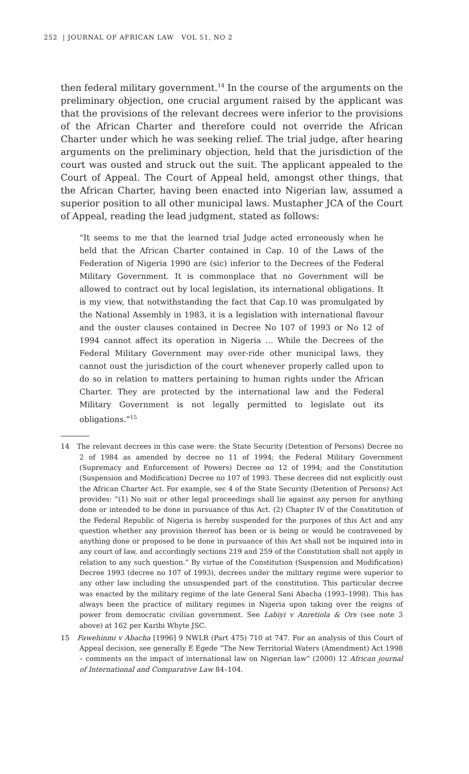252 | JOURNAL OF AFRICAN LAW VOL 51, NO 2
then federal military government.<sup>14</sup> In the course of the arguments on the preliminary objection, one crucial argument raised by the applicant was that the provisions of the relevant decrees were inferior to the provisions of the African Charter and therefore could not override the African Charter under which he was seeking relief. The trial judge, after hearing arguments on the preliminary objection, held that the jurisdiction of the court was ousted and struck out the suit. The applicant appealed to the Court of Appeal. The Court of Appeal held, amongst other things, that the African Charter, having been enacted into Nigerian law, assumed a superior position to all other municipal laws. Mustapher JCA of the Court of Appeal, reading the lead judgment, stated as follows:
“It seems to me that the learned trial Judge acted erroneously when he held that the African Charter contained in Cap. 10 of the Laws of the Federation of Nigeria 1990 are (sic) inferior to the Decrees of the Federal Military Government. It is commonplace that no Government will be allowed to contract out by local legislation, its international obligations. It is my view, that notwithstanding the fact that Cap.10 was promulgated by the National Assembly in 1983, it is a legislation with international flavour and the ouster clauses contained in Decree No 107 of 1993 or No 12 of 1994 cannot affect its operation in Nigeria … While the Decrees of the Federal Military Government may over-ride other municipal laws, they cannot oust the jurisdiction of the court whenever properly called upon to do so in relation to matters pertaining to human rights under the African Charter. They are protected by the international law and the Federal Military Government is not legally permitted to legislate out its obligations.”<sup>15</sup>
14 The relevant decrees in this case were: the State Security (Detention of Persons) Decree no 2 of 1984 as amended by decree no 11 of 1994; the Federal Military Government (Supremacy and Enforcement of Powers) Decree no 12 of 1994; and the Constitution (Suspension and Modification) Decree no 107 of 1993. These decrees did not explicitly oust the African Charter Act. For example, sec 4 of the State Security (Detention of Persons) Act provides: “(1) No suit or other legal proceedings shall lie against any person for anything done or intended to be done in pursuance of this Act. (2) Chapter IV of the Constitution of the Federal Republic of Nigeria is hereby suspended for the purposes of this Act and any question whether any provision thereof has been or is being or would be contravened by anything done or proposed to be done in pursuance of this Act shall not be inquired into in any court of law, and accordingly sections 219 and 259 of the Constitution shall not apply in relation to any such question.” By virtue of the Constitution (Suspension and Modification) Decree 1993 (decree no 107 of 1993), decrees under the military regime were superior to any other law including the unsuspended part of the constitution. This particular decree was enacted by the military regime of the late General Sani Abacha (1993–1998). This has always been the practice of military regimes in Nigeria upon taking over the reigns of power from democratic civilian government. See Labiyi v Anretiola & Ors (see note 3 above) at 162 per Karibi Whyte JSC.
15 Fawehinmi v Abacha [1996] 9 NWLR (Part 475) 710 at 747. For an analysis of this Court of Appeal decision, see generally E Egede “The New Territorial Waters (Amendment) Act 1998 – comments on the impact of international law on Nigerian law” (2000) 12 African journal of International and Comparative Law 84–104.